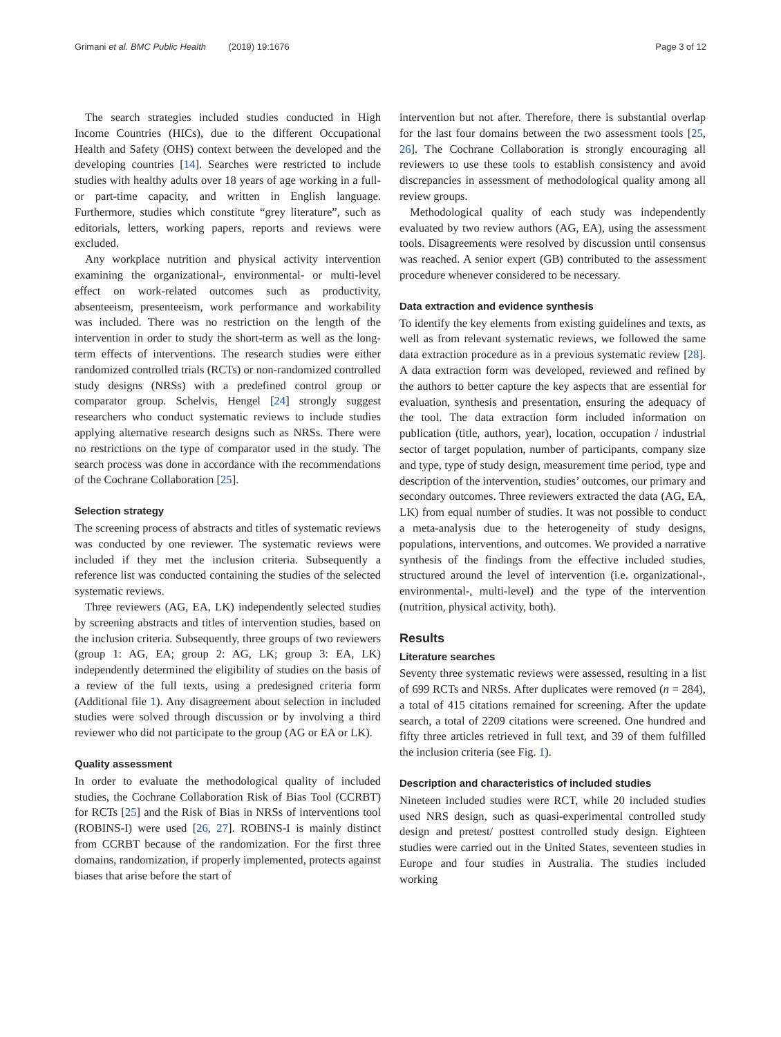Grimani et al. BMC Public Health (2019) 19:1676 Page 3 of 12
The search strategies included studies conducted in High Income Countries (HICs), due to the different Occupational Health and Safety (OHS) context between the developed and the developing countries [14]. Searches were restricted to include studies with healthy adults over 18 years of age working in a full- or part-time capacity, and written in English language. Furthermore, studies which constitute “grey literature”, such as editorials, letters, working papers, reports and reviews were excluded.
Any workplace nutrition and physical activity intervention examining the organizational-, environmental- or multi-level effect on work-related outcomes such as productivity, absenteeism, presenteeism, work performance and workability was included. There was no restriction on the length of the intervention in order to study the short-term as well as the long-term effects of interventions. The research studies were either randomized controlled trials (RCTs) or non-randomized controlled study designs (NRSs) with a predefined control group or comparator group. Schelvis, Hengel [24] strongly suggest researchers who conduct systematic reviews to include studies applying alternative research designs such as NRSs. There were no restrictions on the type of comparator used in the study. The search process was done in accordance with the recommendations of the Cochrane Collaboration [25].
Selection strategy
The screening process of abstracts and titles of systematic reviews was conducted by one reviewer. The systematic reviews were included if they met the inclusion criteria. Subsequently a reference list was conducted containing the studies of the selected systematic reviews.
Three reviewers (AG, EA, LK) independently selected studies by screening abstracts and titles of intervention studies, based on the inclusion criteria. Subsequently, three groups of two reviewers (group 1: AG, EA; group 2: AG, LK; group 3: EA, LK) independently determined the eligibility of studies on the basis of a review of the full texts, using a predesigned criteria form (Additional file 1). Any disagreement about selection in included studies were solved through discussion or by involving a third reviewer who did not participate to the group (AG or EA or LK).
Quality assessment
In order to evaluate the methodological quality of included studies, the Cochrane Collaboration Risk of Bias Tool (CCRBT) for RCTs [25] and the Risk of Bias in NRSs of interventions tool (ROBINS-I) were used [26, 27]. ROBINS-I is mainly distinct from CCRBT because of the randomization. For the first three domains, randomization, if properly implemented, protects against biases that arise before the start of
intervention but not after. Therefore, there is substantial overlap for the last four domains between the two assessment tools [25, 26]. The Cochrane Collaboration is strongly encouraging all reviewers to use these tools to establish consistency and avoid discrepancies in assessment of methodological quality among all review groups.
Methodological quality of each study was independently evaluated by two review authors (AG, EA), using the assessment tools. Disagreements were resolved by discussion until consensus was reached. A senior expert (GB) contributed to the assessment procedure whenever considered to be necessary.
Data extraction and evidence synthesis
To identify the key elements from existing guidelines and texts, as well as from relevant systematic reviews, we followed the same data extraction procedure as in a previous systematic review [28]. A data extraction form was developed, reviewed and refined by the authors to better capture the key aspects that are essential for evaluation, synthesis and presentation, ensuring the adequacy of the tool. The data extraction form included information on publication (title, authors, year), location, occupation / industrial sector of target population, number of participants, company size and type, type of study design, measurement time period, type and description of the intervention, studies’ outcomes, our primary and secondary outcomes. Three reviewers extracted the data (AG, EA, LK) from equal number of studies. It was not possible to conduct a meta-analysis due to the heterogeneity of study designs, populations, interventions, and outcomes. We provided a narrative synthesis of the findings from the effective included studies, structured around the level of intervention (i.e. organizational-, environmental-, multi-level) and the type of the intervention (nutrition, physical activity, both).
Results
Literature searches
Seventy three systematic reviews were assessed, resulting in a list of 699 RCTs and NRSs. After duplicates were removed (n = 284), a total of 415 citations remained for screening. After the update search, a total of 2209 citations were screened. One hundred and fifty three articles retrieved in full text, and 39 of them fulfilled the inclusion criteria (see Fig. 1).
Description and characteristics of included studies
Nineteen included studies were RCT, while 20 included studies used NRS design, such as quasi-experimental controlled study design and pretest/ posttest controlled study design. Eighteen studies were carried out in the United States, seventeen studies in Europe and four studies in Australia. The studies included working